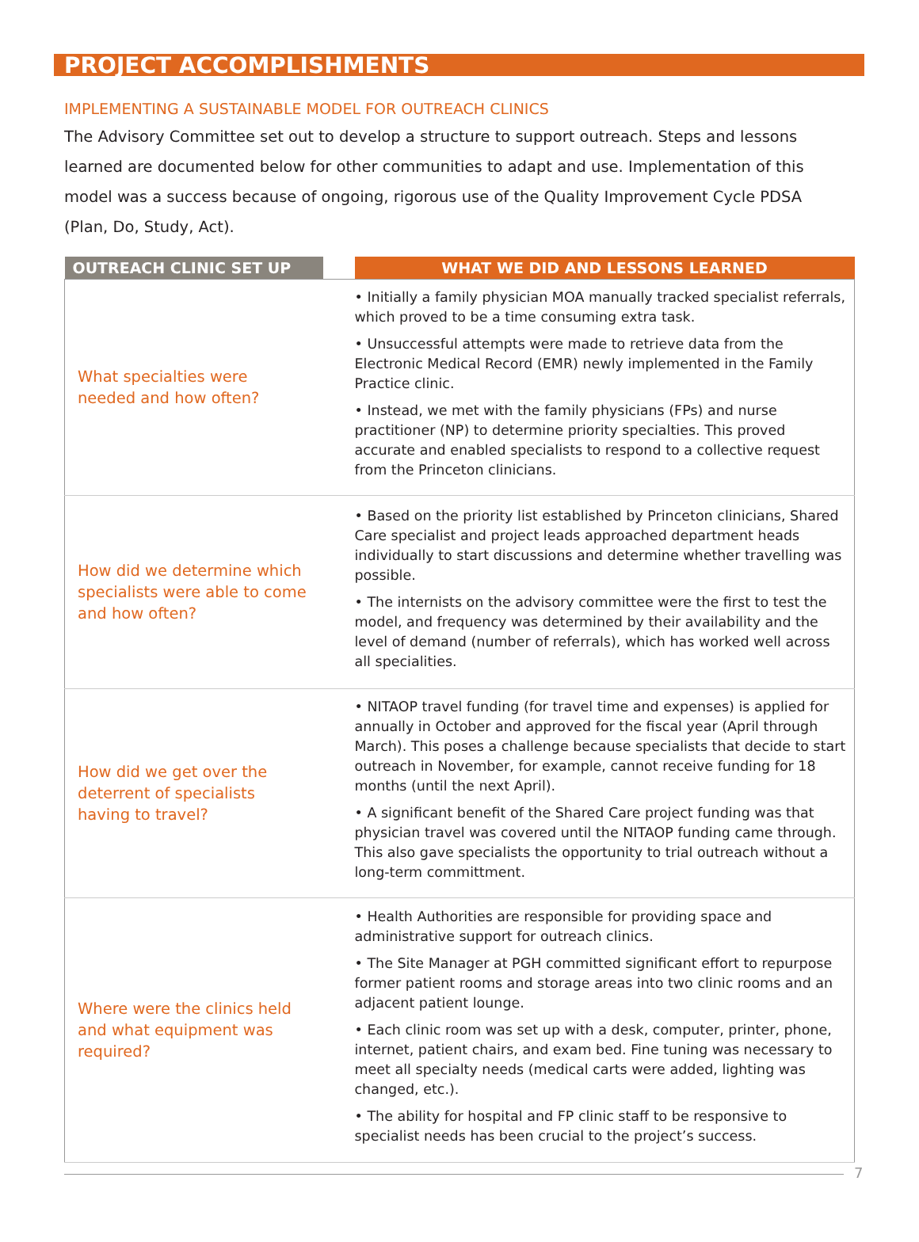PROJECT ACCOMPLISHMENTS
IMPLEMENTING A SUSTAINABLE MODEL FOR OUTREACH CLINICS
The Advisory Committee set out to develop a structure to support outreach. Steps and lessons learned are documented below for other communities to adapt and use. Implementation of this model was a success because of ongoing, rigorous use of the Quality Improvement Cycle PDSA (Plan, Do, Study, Act).
| OUTREACH CLINIC SET UP | | WHAT WE DID AND LESSONS LEARNED |
| --- | --- | --- |
| What specialties were needed and how often? | | • Initially a family physician MOA manually tracked specialist referrals, which proved to be a time consuming extra task. • Unsuccessful attempts were made to retrieve data from the Electronic Medical Record (EMR) newly implemented in the Family Practice clinic. • Instead, we met with the family physicians (FPs) and nurse practitioner (NP) to determine priority specialties. This proved accurate and enabled specialists to respond to a collective request from the Princeton clinicians. |
| How did we determine which specialists were able to come and how often? | | • Based on the priority list established by Princeton clinicians, Shared Care specialist and project leads approached department heads individually to start discussions and determine whether travelling was possible. • The internists on the advisory committee were the first to test the model, and frequency was determined by their availability and the level of demand (number of referrals), which has worked well across all specialities. |
| How did we get over the deterrent of specialists having to travel? | | • NITAOP travel funding (for travel time and expenses) is applied for annually in October and approved for the fiscal year (April through March). This poses a challenge because specialists that decide to start outreach in November, for example, cannot receive funding for 18 months (until the next April). • A significant benefit of the Shared Care project funding was that physician travel was covered until the NITAOP funding came through. This also gave specialists the opportunity to trial outreach without a long-term committment. |
| Where were the clinics held and what equipment was required? | | • Health Authorities are responsible for providing space and administrative support for outreach clinics. • The Site Manager at PGH committed significant effort to repurpose former patient rooms and storage areas into two clinic rooms and an adjacent patient lounge. • Each clinic room was set up with a desk, computer, printer, phone, internet, patient chairs, and exam bed. Fine tuning was necessary to meet all specialty needs (medical carts were added, lighting was changed, etc.). • The ability for hospital and FP clinic staff to be responsive to specialist needs has been crucial to the project’s success. |
7